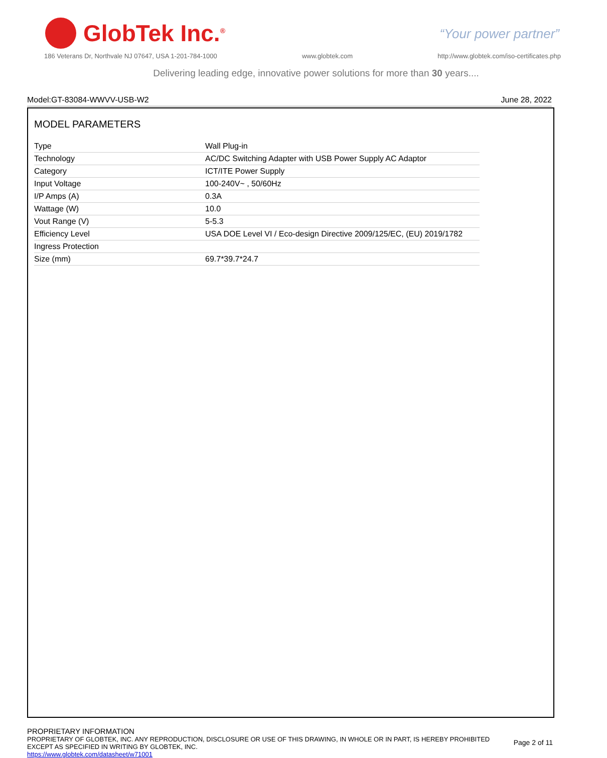GlobTek Inc.<sup>®</sup>
“Your power partner”
186 Veterans Dr, Northvale NJ 07647, USA 1-201-784-1000 www.globtek.com http://www.globtek.com/iso-certificates.php
Delivering leading edge, innovative power solutions for more than 30 years....
Model:GT-83084-WWVV-USB-W2 June 28, 2022
MODEL PARAMETERS
| Type | Wall Plug-in |
| Technology | AC/DC Switching Adapter with USB Power Supply AC Adaptor |
| Category | ICT/ITE Power Supply |
| Input Voltage | 100-240V~ , 50/60Hz |
| I/P Amps (A) | 0.3A |
| Wattage (W) | 10.0 |
| Vout Range (V) | 5-5.3 |
| Efficiency Level | USA DOE Level VI / Eco-design Directive 2009/125/EC, (EU) 2019/1782 |
| Ingress Protection | |
| Size (mm) | 69.7*39.7*24.7 |
PROPRIETARY INFORMATION
PROPRIETARY OF GLOBTEK, INC. ANY REPRODUCTION, DISCLOSURE OR USE OF THIS DRAWING, IN WHOLE OR IN PART, IS HEREBY PROHIBITED
EXCEPT AS SPECIFIED IN WRITING BY GLOBTEK, INC.
https://www.globtek.com/datasheet/w71001
Page 2 of 11